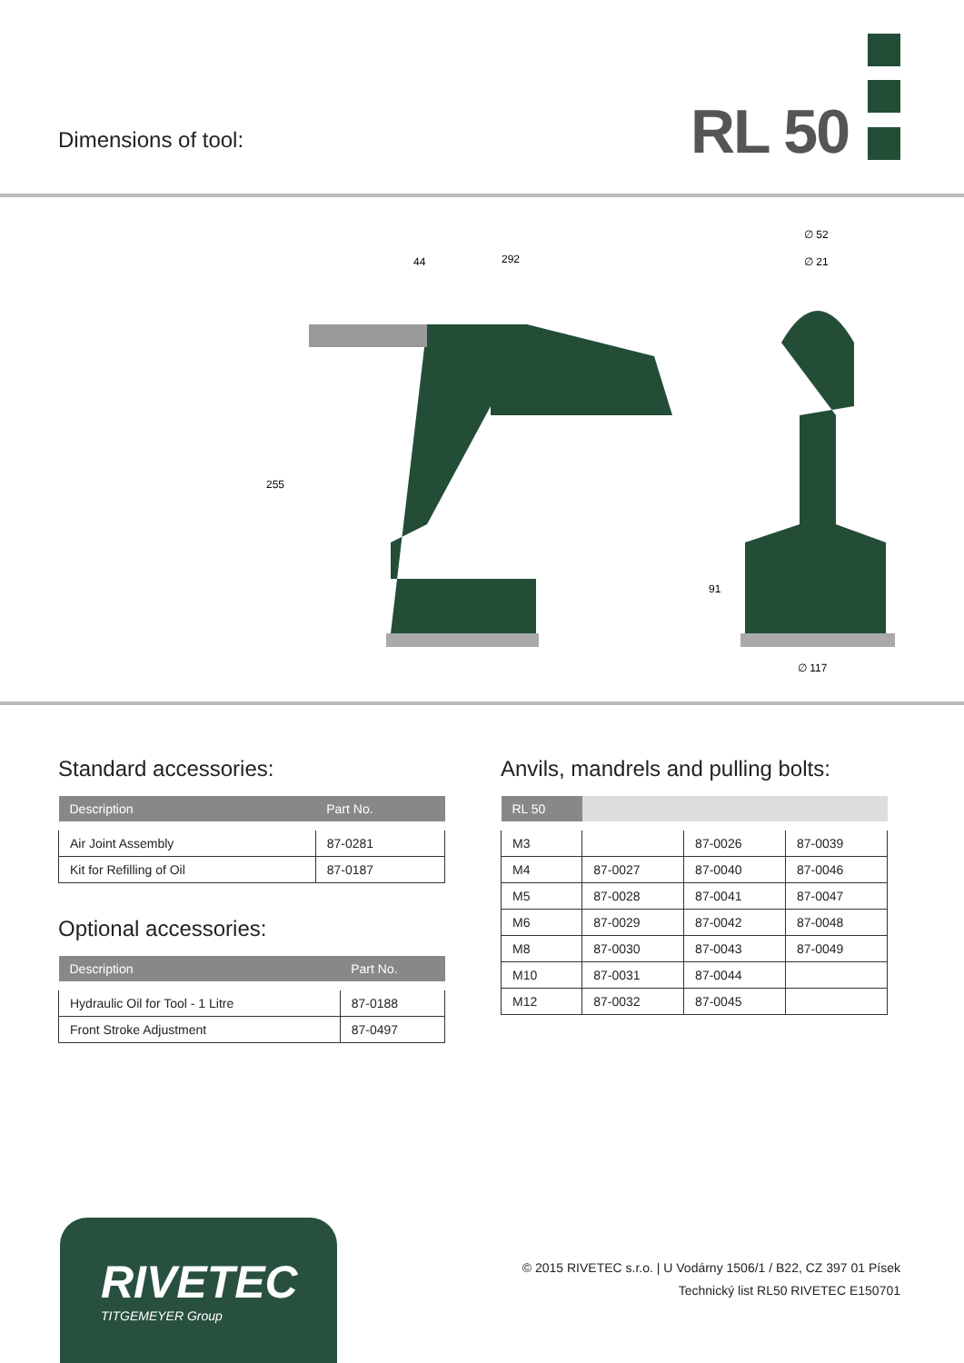Dimensions of tool: RL 50
44
292
255
∅ 52
∅ 21
91
∅ 117
Standard accessories:
| Description | Part No. |
| --- | --- |
| Air Joint Assembly | 87-0281 |
| Kit for Refilling of Oil | 87-0187 |
Optional accessories:
| Description | Part No. |
| --- | --- |
| Hydraulic Oil for Tool - 1 Litre | 87-0188 |
| Front Stroke Adjustment | 87-0497 |
Anvils, mandrels and pulling bolts:
| RL 50 | | | |
| --- | --- | --- | --- |
| M3 | | 87-0026 | 87-0039 |
| M4 | 87-0027 | 87-0040 | 87-0046 |
| M5 | 87-0028 | 87-0041 | 87-0047 |
| M6 | 87-0029 | 87-0042 | 87-0048 |
| M8 | 87-0030 | 87-0043 | 87-0049 |
| M10 | 87-0031 | 87-0044 | |
| M12 | 87-0032 | 87-0045 | |
RIVETEC
TITGEMEYER Group
© 2015 RIVETEC s.r.o. | U Vodárny 1506/1 / B22, CZ 397 01 Písek
Technický list RL50 RIVETEC E150701